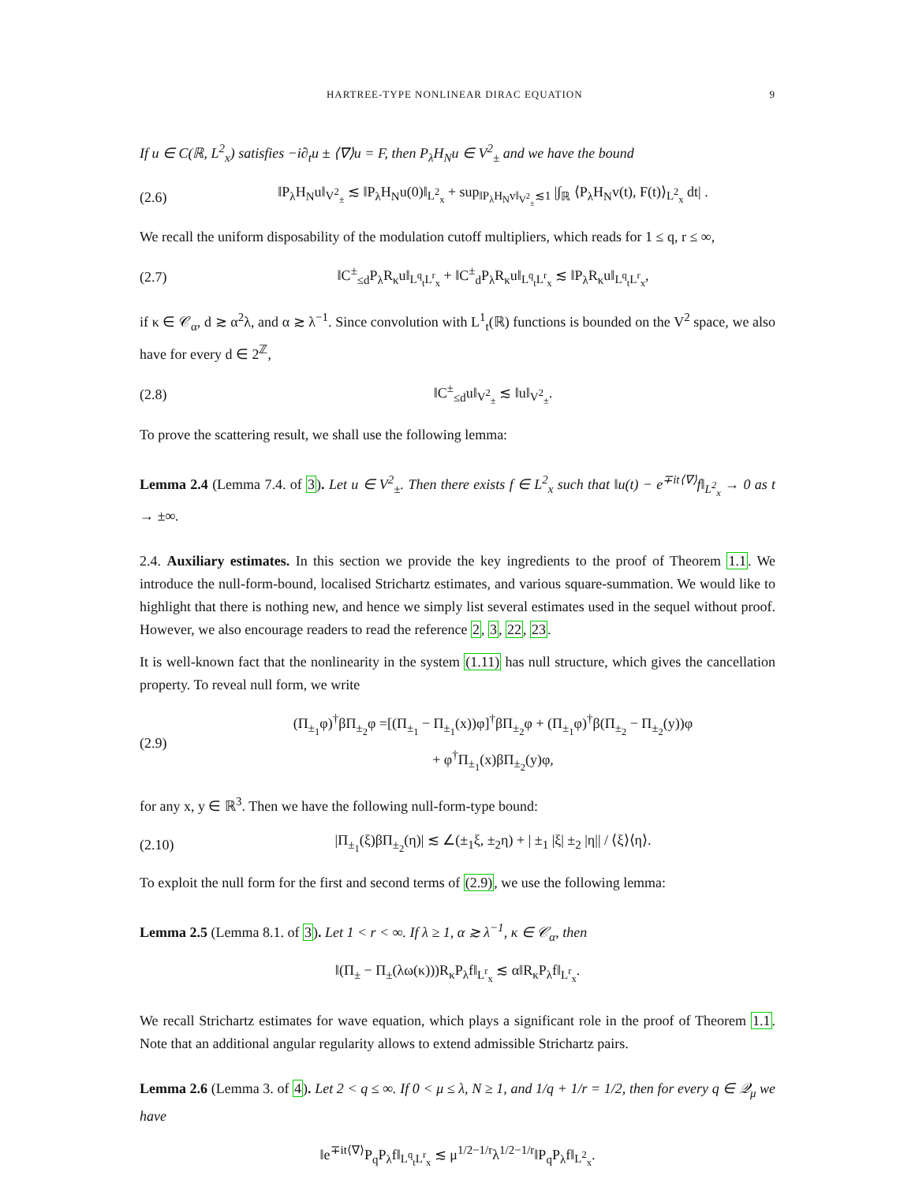HARTREE-TYPE NONLINEAR DIRAC EQUATION 9
If u ∈ C(ℝ, L<sup>2</sup><sub>x</sub>) satisfies −i∂<sub>t</sub>u ± ⟨∇⟩u = F, then P<sub>λ</sub>H<sub>N</sub>u ∈ V<sup>2</sup><sub>±</sub> and we have the bound
(2.6) ‖P<sub>λ</sub>H<sub>N</sub>u‖<sub>V<sup>2</sup><sub>±</sub></sub> ≲ ‖P<sub>λ</sub>H<sub>N</sub>u(0)‖<sub>L<sup>2</sup><sub>x</sub></sub> + sup<sub>‖P<sub>λ</sub>H<sub>N</sub>v‖<sub>V<sup>2</sup><sub>±</sub></sub>≲1</sub> |∫<sub>ℝ</sub> ⟨P<sub>λ</sub>H<sub>N</sub>v(t), F(t)⟩<sub>L<sup>2</sup><sub>x</sub></sub> dt| .
We recall the uniform disposability of the modulation cutoff multipliers, which reads for 1 ≤ q, r ≤ ∞,
(2.7) ‖C<sup>±</sup><sub>≤d</sub>P<sub>λ</sub>R<sub>κ</sub>u‖<sub>L<sup>q</sup><sub>t</sub>L<sup>r</sup><sub>x</sub></sub> + ‖C<sup>±</sup><sub>d</sub>P<sub>λ</sub>R<sub>κ</sub>u‖<sub>L<sup>q</sup><sub>t</sub>L<sup>r</sup><sub>x</sub></sub> ≲ ‖P<sub>λ</sub>R<sub>κ</sub>u‖<sub>L<sup>q</sup><sub>t</sub>L<sup>r</sup><sub>x</sub></sub>,
if κ ∈ 𝒞<sub>α</sub>, d ≳ α<sup>2</sup>λ, and α ≳ λ<sup>−1</sup>. Since convolution with L<sup>1</sup><sub>t</sub>(ℝ) functions is bounded on the V<sup>2</sup> space, we also have for every d ∈ 2<sup>ℤ</sup>,
(2.8) ‖C<sup>±</sup><sub>≤d</sub>u‖<sub>V<sup>2</sup><sub>±</sub></sub> ≲ ‖u‖<sub>V<sup>2</sup><sub>±</sub></sub>.
To prove the scattering result, we shall use the following lemma:
Lemma 2.4 (Lemma 7.4. of 3). Let u ∈ V<sup>2</sup><sub>±</sub>. Then there exists f ∈ L<sup>2</sup><sub>x</sub> such that ‖u(t) − e<sup>∓it⟨∇⟩</sup>f‖<sub>L<sup>2</sup><sub>x</sub></sub> → 0 as t → ±∞.
2.4. Auxiliary estimates. In this section we provide the key ingredients to the proof of Theorem 1.1. We introduce the null-form-bound, localised Strichartz estimates, and various square-summation. We would like to highlight that there is nothing new, and hence we simply list several estimates used in the sequel without proof. However, we also encourage readers to read the reference 2, 3, 22, 23.
It is well-known fact that the nonlinearity in the system (1.11) has null structure, which gives the cancellation property. To reveal null form, we write
(2.9) (Π<sub>±<sub>1</sub></sub>φ)<sup>†</sup>βΠ<sub>±<sub>2</sub></sub>φ =[(Π<sub>±<sub>1</sub></sub> − Π<sub>±<sub>1</sub></sub>(x))φ]<sup>†</sup>βΠ<sub>±<sub>2</sub></sub>φ + (Π<sub>±<sub>1</sub></sub>φ)<sup>†</sup>β(Π<sub>±<sub>2</sub></sub> − Π<sub>±<sub>2</sub></sub>(y))φ
+ φ<sup>†</sup>Π<sub>±<sub>1</sub></sub>(x)βΠ<sub>±<sub>2</sub></sub>(y)φ,
for any x, y ∈ ℝ<sup>3</sup>. Then we have the following null-form-type bound:
(2.10) |Π<sub>±<sub>1</sub></sub>(ξ)βΠ<sub>±<sub>2</sub></sub>(η)| ≲ ∠(±<sub>1</sub>ξ, ±<sub>2</sub>η) + | ±<sub>1</sub> |ξ| ±<sub>2</sub> |η|| / ⟨ξ⟩⟨η⟩.
To exploit the null form for the first and second terms of (2.9), we use the following lemma:
Lemma 2.5 (Lemma 8.1. of 3). Let 1 < r < ∞. If λ ≥ 1, α ≳ λ<sup>−1</sup>, κ ∈ 𝒞<sub>α</sub>, then
‖(Π<sub>±</sub> − Π<sub>±</sub>(λω(κ)))R<sub>κ</sub>P<sub>λ</sub>f‖<sub>L<sup>r</sup><sub>x</sub></sub> ≲ α‖R<sub>κ</sub>P<sub>λ</sub>f‖<sub>L<sup>r</sup><sub>x</sub></sub>.
We recall Strichartz estimates for wave equation, which plays a significant role in the proof of Theorem 1.1. Note that an additional angular regularity allows to extend admissible Strichartz pairs.
Lemma 2.6 (Lemma 3. of 4). Let 2 < q ≤ ∞. If 0 < μ ≤ λ, N ≥ 1, and 1/q + 1/r = 1/2, then for every q ∈ 𝒬<sub>μ</sub> we have
‖e<sup>∓it⟨∇⟩</sup>P<sub>q</sub>P<sub>λ</sub>f‖<sub>L<sup>q</sup><sub>t</sub>L<sup>r</sup><sub>x</sub></sub> ≲ μ<sup>1/2−1/r</sup>λ<sup>1/2−1/r</sup>‖P<sub>q</sub>P<sub>λ</sub>f‖<sub>L<sup>2</sup><sub>x</sub></sub>.